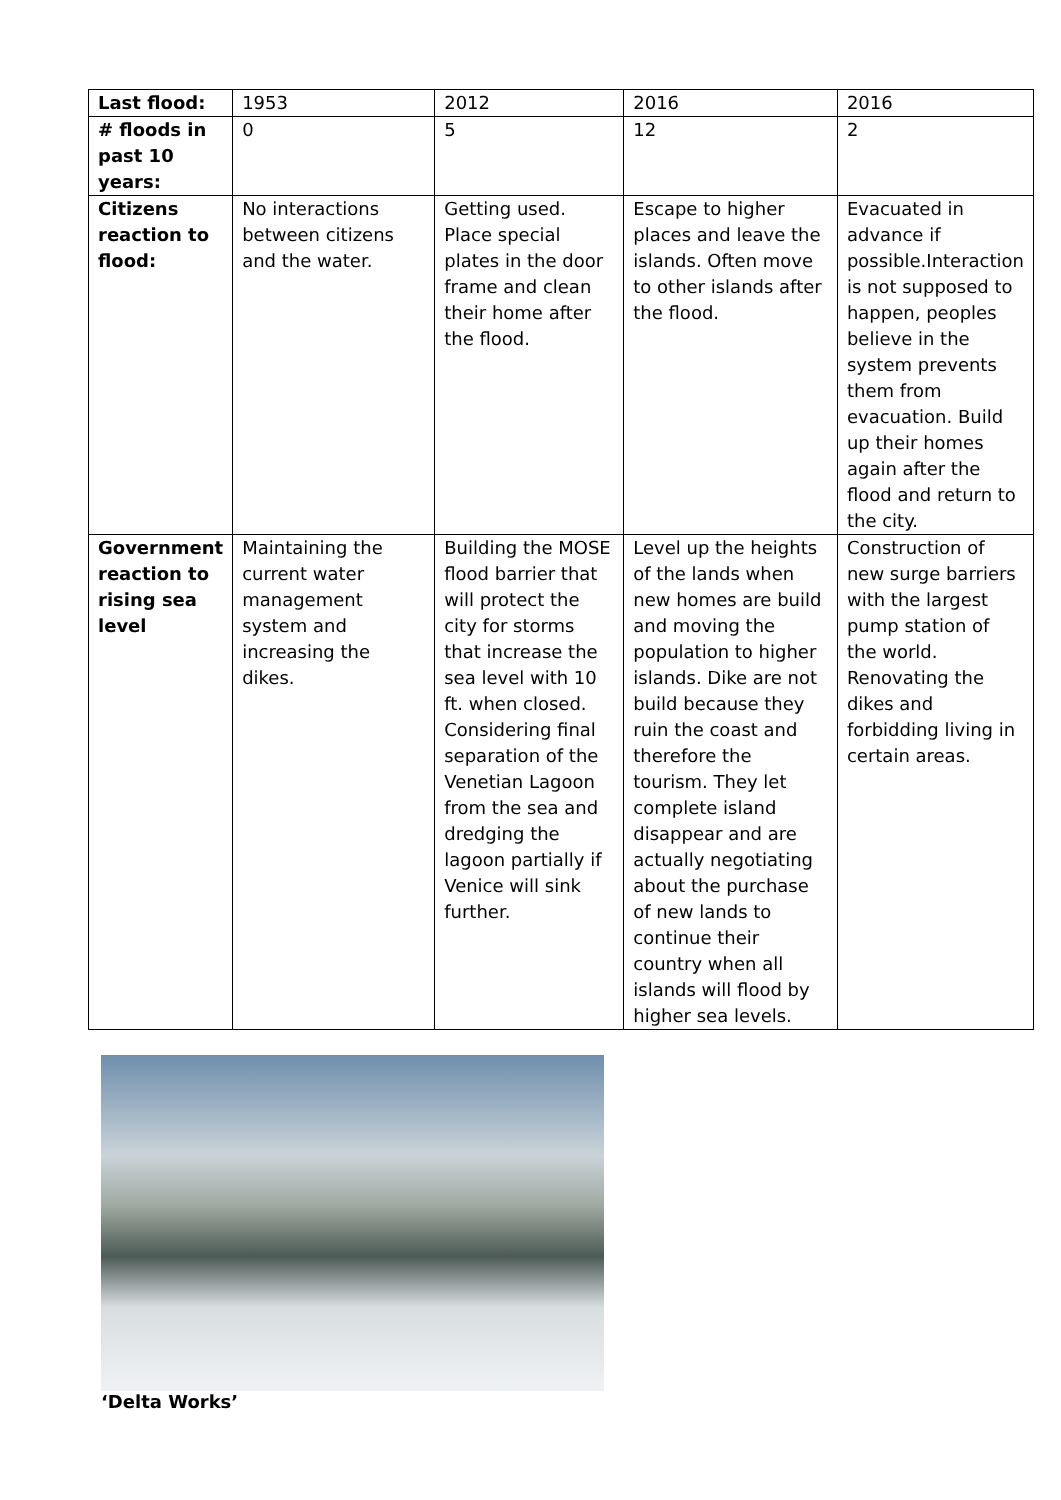| Last flood: | 1953 | 2012 | 2016 | 2016 |
| # floods in past 10 years: | 0 | 5 | 12 | 2 |
| Citizens reaction to flood: | No interactions between citizens and the water. | Getting used. Place special plates in the door frame and clean their home after the flood. | Escape to higher places and leave the islands. Often move to other islands after the flood. | Evacuated in advance if possible.Interaction is not supposed to happen, peoples believe in the system prevents them from evacuation. Build up their homes again after the flood and return to the city. |
| Government reaction to rising sea level | Maintaining the current water management system and increasing the dikes. | Building the MOSE flood barrier that will protect the city for storms that increase the sea level with 10 ft. when closed. Considering final separation of the Venetian Lagoon from the sea and dredging the lagoon partially if Venice will sink further. | Level up the heights of the lands when new homes are build and moving the population to higher islands. Dike are not build because they ruin the coast and therefore the tourism. They let complete island disappear and are actually negotiating about the purchase of new lands to continue their country when all islands will flood by higher sea levels. | Construction of new surge barriers with the largest pump station of the world. Renovating the dikes and forbidding living in certain areas. |
‘Delta Works’